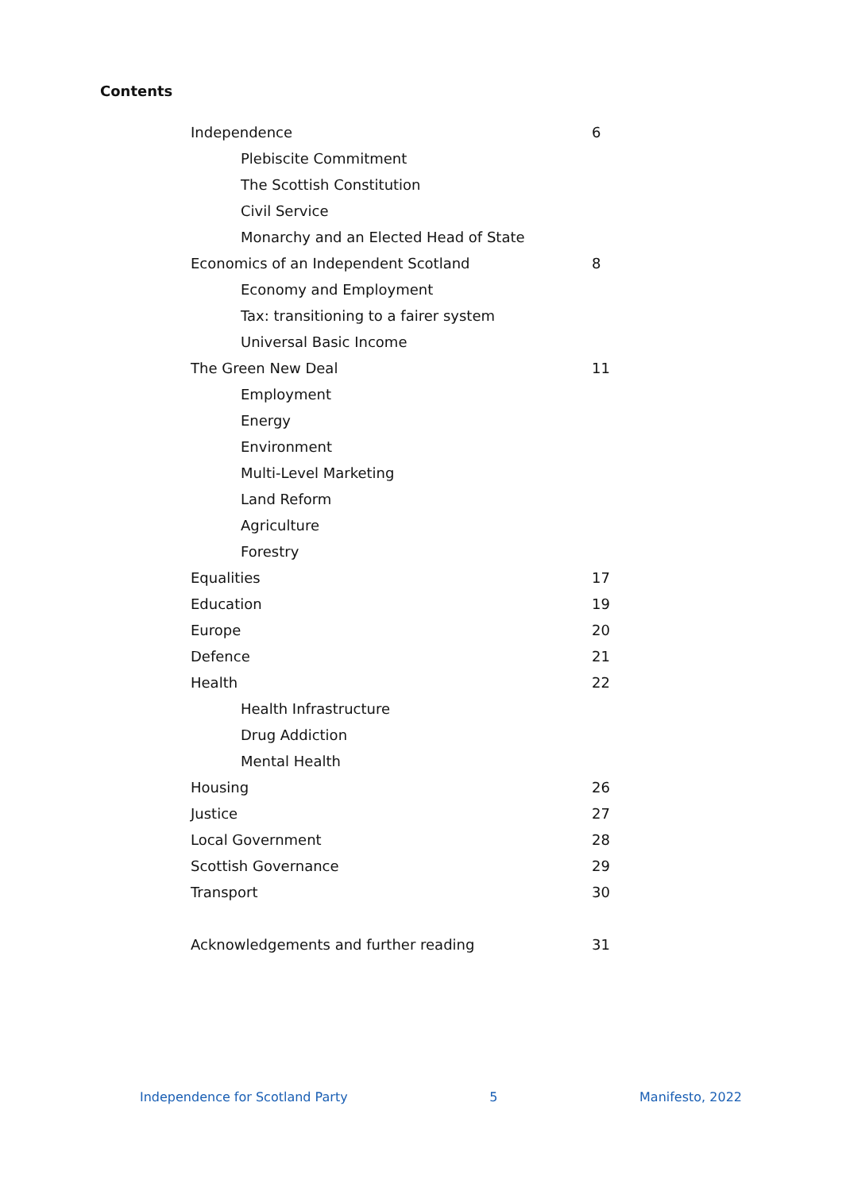Contents
Independence 6
Plebiscite Commitment
The Scottish Constitution
Civil Service
Monarchy and an Elected Head of State
Economics of an Independent Scotland 8
Economy and Employment
Tax: transitioning to a fairer system
Universal Basic Income
The Green New Deal 11
Employment
Energy
Environment
Multi-Level Marketing
Land Reform
Agriculture
Forestry
Equalities 17
Education 19
Europe 20
Defence 21
Health 22
Health Infrastructure
Drug Addiction
Mental Health
Housing 26
Justice 27
Local Government 28
Scottish Governance 29
Transport 30
Acknowledgements and further reading 31
Independence for Scotland Party 5 Manifesto, 2022